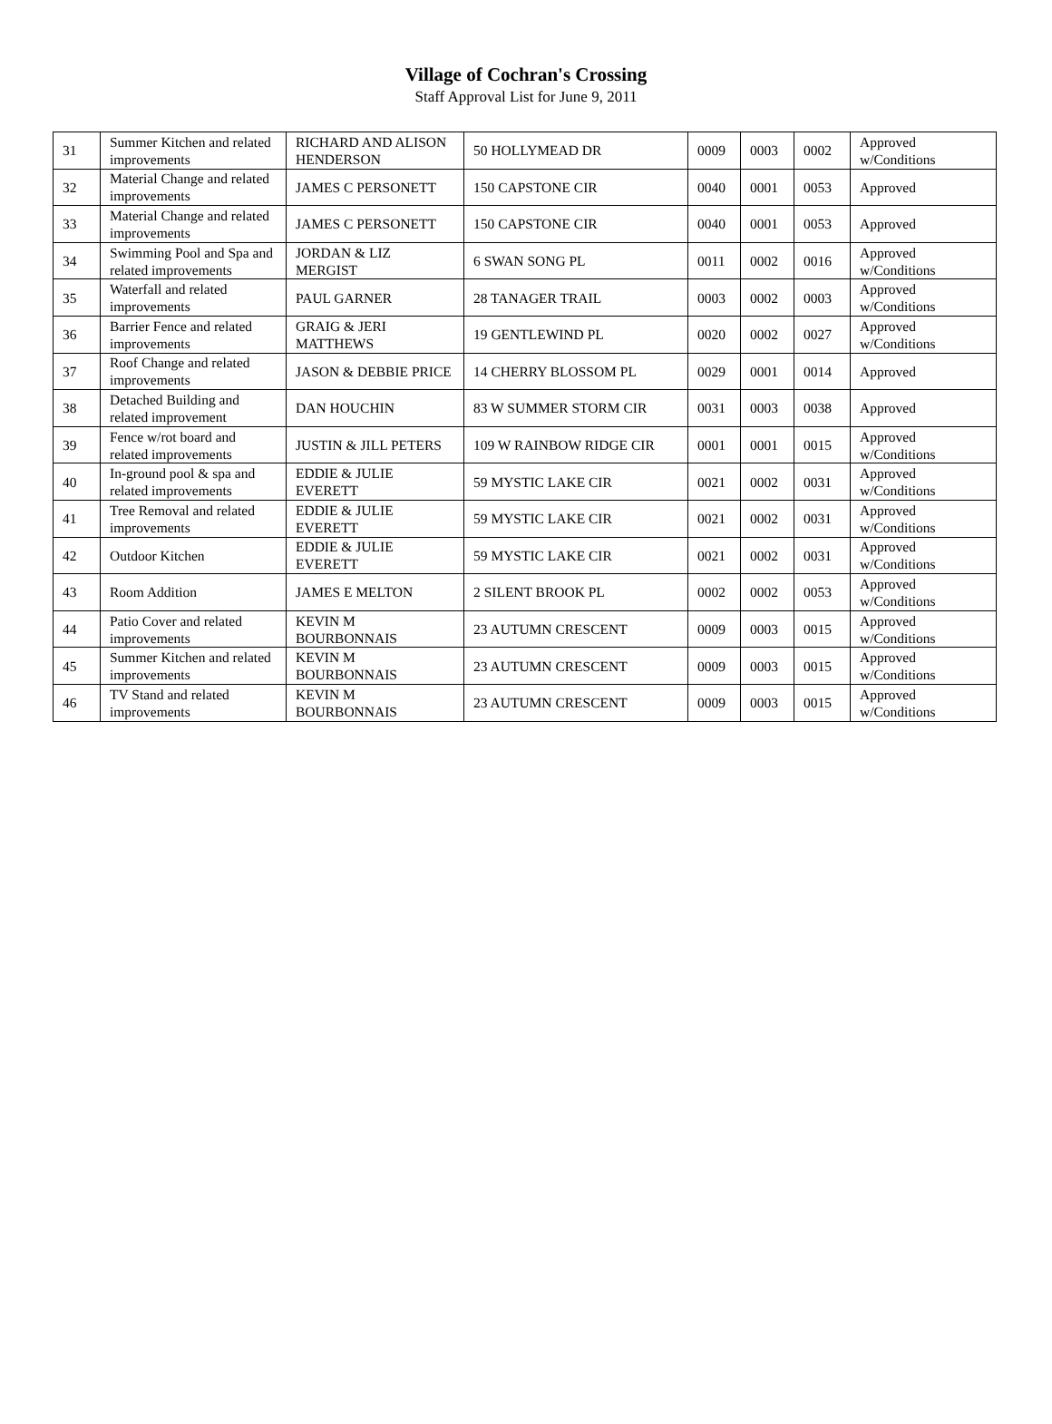Village of Cochran's Crossing
Staff Approval List for June 9, 2011
| 31 | Summer Kitchen and related improvements | RICHARD AND ALISON HENDERSON | 50 HOLLYMEAD DR | 0009 | 0003 | 0002 | Approved w/Conditions |
| 32 | Material Change and related improvements | JAMES C PERSONETT | 150 CAPSTONE CIR | 0040 | 0001 | 0053 | Approved |
| 33 | Material Change and related improvements | JAMES C PERSONETT | 150 CAPSTONE CIR | 0040 | 0001 | 0053 | Approved |
| 34 | Swimming Pool and Spa and related improvements | JORDAN & LIZ MERGIST | 6 SWAN SONG PL | 0011 | 0002 | 0016 | Approved w/Conditions |
| 35 | Waterfall and related improvements | PAUL GARNER | 28 TANAGER TRAIL | 0003 | 0002 | 0003 | Approved w/Conditions |
| 36 | Barrier Fence and related improvements | GRAIG & JERI MATTHEWS | 19 GENTLEWIND PL | 0020 | 0002 | 0027 | Approved w/Conditions |
| 37 | Roof Change and related improvements | JASON & DEBBIE PRICE | 14 CHERRY BLOSSOM PL | 0029 | 0001 | 0014 | Approved |
| 38 | Detached Building and related improvement | DAN HOUCHIN | 83 W SUMMER STORM CIR | 0031 | 0003 | 0038 | Approved |
| 39 | Fence w/rot board and related improvements | JUSTIN & JILL PETERS | 109 W RAINBOW RIDGE CIR | 0001 | 0001 | 0015 | Approved w/Conditions |
| 40 | In-ground pool & spa and related improvements | EDDIE & JULIE EVERETT | 59 MYSTIC LAKE CIR | 0021 | 0002 | 0031 | Approved w/Conditions |
| 41 | Tree Removal and related improvements | EDDIE & JULIE EVERETT | 59 MYSTIC LAKE CIR | 0021 | 0002 | 0031 | Approved w/Conditions |
| 42 | Outdoor Kitchen | EDDIE & JULIE EVERETT | 59 MYSTIC LAKE CIR | 0021 | 0002 | 0031 | Approved w/Conditions |
| 43 | Room Addition | JAMES E MELTON | 2 SILENT BROOK PL | 0002 | 0002 | 0053 | Approved w/Conditions |
| 44 | Patio Cover and related improvements | KEVIN M BOURBONNAIS | 23 AUTUMN CRESCENT | 0009 | 0003 | 0015 | Approved w/Conditions |
| 45 | Summer Kitchen and related improvements | KEVIN M BOURBONNAIS | 23 AUTUMN CRESCENT | 0009 | 0003 | 0015 | Approved w/Conditions |
| 46 | TV Stand and related improvements | KEVIN M BOURBONNAIS | 23 AUTUMN CRESCENT | 0009 | 0003 | 0015 | Approved w/Conditions |